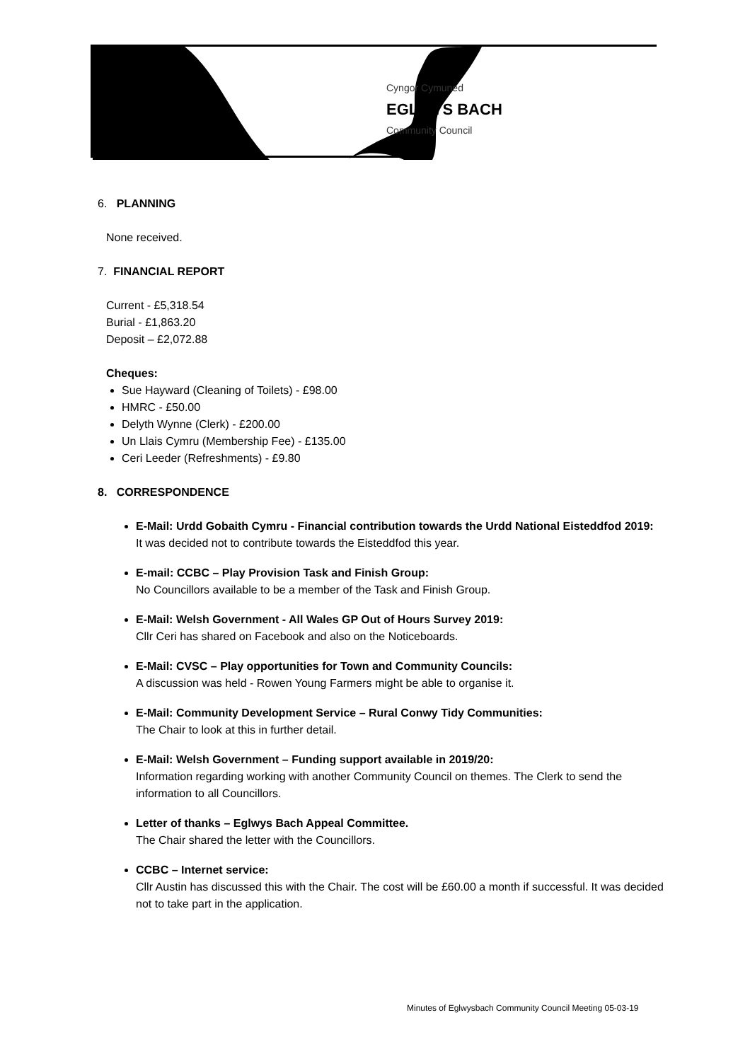Cyngor Cymuned
EGLWYS BACH
Community Council
6. PLANNING
None received.
7. FINANCIAL REPORT
Current - £5,318.54
Burial - £1,863.20
Deposit – £2,072.88
Cheques:
Sue Hayward (Cleaning of Toilets) - £98.00
HMRC - £50.00
Delyth Wynne (Clerk) - £200.00
Un Llais Cymru (Membership Fee) - £135.00
Ceri Leeder (Refreshments) - £9.80
8. CORRESPONDENCE
E-Mail: Urdd Gobaith Cymru - Financial contribution towards the Urdd National Eisteddfod 2019:
It was decided not to contribute towards the Eisteddfod this year.
E-mail: CCBC – Play Provision Task and Finish Group:
No Councillors available to be a member of the Task and Finish Group.
E-Mail: Welsh Government - All Wales GP Out of Hours Survey 2019:
Cllr Ceri has shared on Facebook and also on the Noticeboards.
E-Mail: CVSC – Play opportunities for Town and Community Councils:
A discussion was held - Rowen Young Farmers might be able to organise it.
E-Mail: Community Development Service – Rural Conwy Tidy Communities:
The Chair to look at this in further detail.
E-Mail: Welsh Government – Funding support available in 2019/20:
Information regarding working with another Community Council on themes. The Clerk to send the information to all Councillors.
Letter of thanks – Eglwys Bach Appeal Committee.
The Chair shared the letter with the Councillors.
CCBC – Internet service:
Cllr Austin has discussed this with the Chair. The cost will be £60.00 a month if successful. It was decided not to take part in the application.
Minutes of Eglwysbach Community Council Meeting 05-03-19